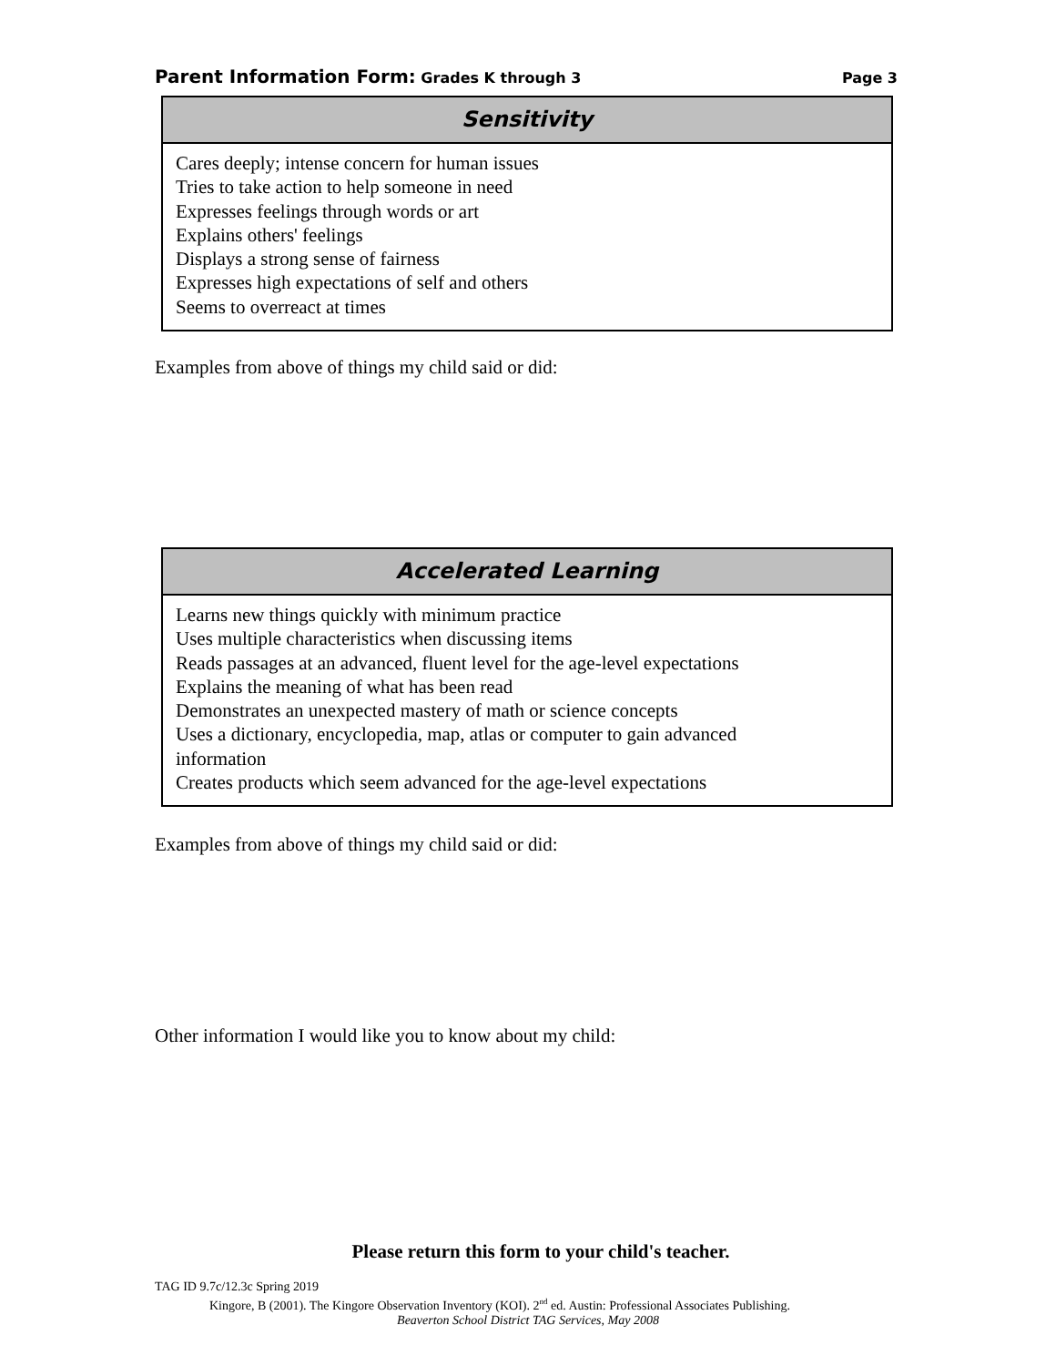Parent Information Form: Grades K through 3
Page 3
Sensitivity
Cares deeply; intense concern for human issues
Tries to take action to help someone in need
Expresses feelings through words or art
Explains others' feelings
Displays a strong sense of fairness
Expresses high expectations of self and others
Seems to overreact at times
Examples from above of things my child said or did:
Accelerated Learning
Learns new things quickly with minimum practice
Uses multiple characteristics when discussing items
Reads passages at an advanced, fluent level for the age-level expectations
Explains the meaning of what has been read
Demonstrates an unexpected mastery of math or science concepts
Uses a dictionary, encyclopedia, map, atlas or computer to gain advanced
information
Creates products which seem advanced for the age-level expectations
Examples from above of things my child said or did:
Other information I would like you to know about my child:
Please return this form to your child's teacher.
TAG ID 9.7c/12.3c Spring 2019
Kingore, B (2001). The Kingore Observation Inventory (KOI). 2<sup>nd</sup> ed. Austin: Professional Associates Publishing.
Beaverton School District TAG Services, May 2008